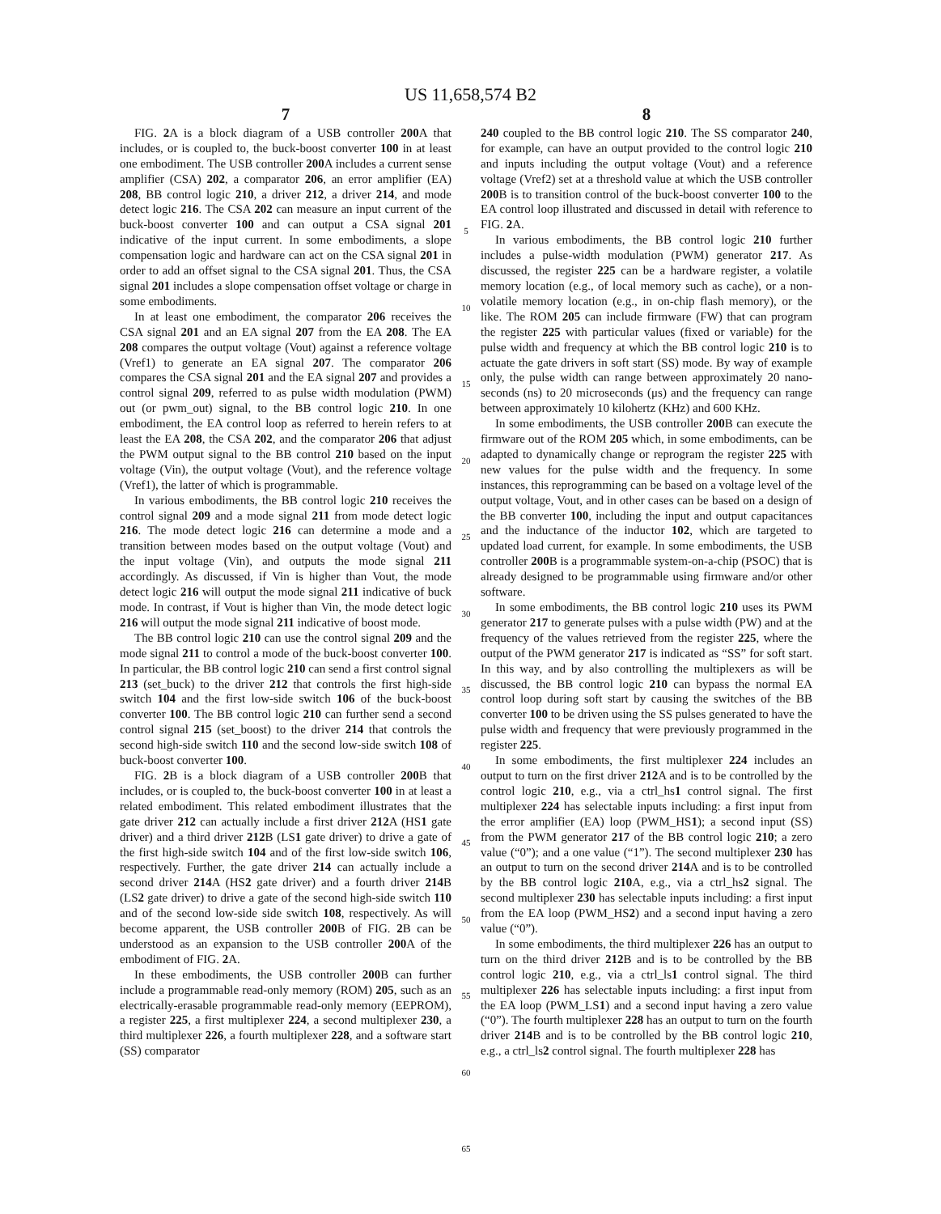US 11,658,574 B2
7
FIG. 2 A is a block diagram of a USB controller 200 A that includes, or is coupled to, the buck-boost converter 100 in at least one embodiment. The USB controller 200 A includes a current sense amplifier (CSA) 202, a comparator 206, an error amplifier (EA) 208, BB control logic 210, a driver 212, a driver 214, and mode detect logic 216. The CSA 202 can measure an input current of the buck-boost converter 100 and can output a CSA signal 201 indicative of the input current. In some embodiments, a slope compensation logic and hardware can act on the CSA signal 201 in order to add an offset signal to the CSA signal 201. Thus, the CSA signal 201 includes a slope compensation offset voltage or charge in some embodiments.
In at least one embodiment, the comparator 206 receives the CSA signal 201 and an EA signal 207 from the EA 208. The EA 208 compares the output voltage (Vout) against a reference voltage (Vref1) to generate an EA signal 207. The comparator 206 compares the CSA signal 201 and the EA signal 207 and provides a control signal 209, referred to as pulse width modulation (PWM) out (or pwm_out) signal, to the BB control logic 210. In one embodiment, the EA control loop as referred to herein refers to at least the EA 208, the CSA 202, and the comparator 206 that adjust the PWM output signal to the BB control 210 based on the input voltage (Vin), the output voltage (Vout), and the reference voltage (Vref1), the latter of which is programmable.
In various embodiments, the BB control logic 210 receives the control signal 209 and a mode signal 211 from mode detect logic 216. The mode detect logic 216 can determine a mode and a transition between modes based on the output voltage (Vout) and the input voltage (Vin), and outputs the mode signal 211 accordingly. As discussed, if Vin is higher than Vout, the mode detect logic 216 will output the mode signal 211 indicative of buck mode. In contrast, if Vout is higher than Vin, the mode detect logic 216 will output the mode signal 211 indicative of boost mode.
The BB control logic 210 can use the control signal 209 and the mode signal 211 to control a mode of the buck-boost converter 100. In particular, the BB control logic 210 can send a first control signal 213 (set_buck) to the driver 212 that controls the first high-side switch 104 and the first low-side switch 106 of the buck-boost converter 100. The BB control logic 210 can further send a second control signal 215 (set_boost) to the driver 214 that controls the second high-side switch 110 and the second low-side switch 108 of buck-boost converter 100.
FIG. 2 B is a block diagram of a USB controller 200 B that includes, or is coupled to, the buck-boost converter 100 in at least a related embodiment. This related embodiment illustrates that the gate driver 212 can actually include a first driver 212 A (HS1 gate driver) and a third driver 212 B (LS1 gate driver) to drive a gate of the first high-side switch 104 and of the first low-side switch 106, respectively. Further, the gate driver 214 can actually include a second driver 214 A (HS2 gate driver) and a fourth driver 214 B (LS2 gate driver) to drive a gate of the second high-side switch 110 and of the second low-side side switch 108, respectively. As will become apparent, the USB controller 200 B of FIG. 2 B can be understood as an expansion to the USB controller 200 A of the embodiment of FIG. 2 A.
In these embodiments, the USB controller 200 B can further include a programmable read-only memory (ROM) 205, such as an electrically-erasable programmable read-only memory (EEPROM), a register 225, a first multiplexer 224, a second multiplexer 230, a third multiplexer 226, a fourth multiplexer 228, and a software start (SS) comparator
5
10
15
20
25
30
35
40
45
50
55
60
65
8
240 coupled to the BB control logic 210. The SS comparator 240, for example, can have an output provided to the control logic 210 and inputs including the output voltage (Vout) and a reference voltage (Vref2) set at a threshold value at which the USB controller 200 B is to transition control of the buck-boost converter 100 to the EA control loop illustrated and discussed in detail with reference to FIG. 2 A.
In various embodiments, the BB control logic 210 further includes a pulse-width modulation (PWM) generator 217. As discussed, the register 225 can be a hardware register, a volatile memory location (e.g., of local memory such as cache), or a non-volatile memory location (e.g., in on-chip flash memory), or the like. The ROM 205 can include firmware (FW) that can program the register 225 with particular values (fixed or variable) for the pulse width and frequency at which the BB control logic 210 is to actuate the gate drivers in soft start (SS) mode. By way of example only, the pulse width can range between approximately 20 nano-seconds (ns) to 20 microseconds (μs) and the frequency can range between approximately 10 kilohertz (KHz) and 600 KHz.
In some embodiments, the USB controller 200 B can execute the firmware out of the ROM 205 which, in some embodiments, can be adapted to dynamically change or reprogram the register 225 with new values for the pulse width and the frequency. In some instances, this reprogramming can be based on a voltage level of the output voltage, Vout, and in other cases can be based on a design of the BB converter 100, including the input and output capacitances and the inductance of the inductor 102, which are targeted to updated load current, for example. In some embodiments, the USB controller 200 B is a programmable system-on-a-chip (PSOC) that is already designed to be programmable using firmware and/or other software.
In some embodiments, the BB control logic 210 uses its PWM generator 217 to generate pulses with a pulse width (PW) and at the frequency of the values retrieved from the register 225, where the output of the PWM generator 217 is indicated as “SS” for soft start. In this way, and by also controlling the multiplexers as will be discussed, the BB control logic 210 can bypass the normal EA control loop during soft start by causing the switches of the BB converter 100 to be driven using the SS pulses generated to have the pulse width and frequency that were previously programmed in the register 225.
In some embodiments, the first multiplexer 224 includes an output to turn on the first driver 212 A and is to be controlled by the control logic 210, e.g., via a ctrl_hs1 control signal. The first multiplexer 224 has selectable inputs including: a first input from the error amplifier (EA) loop (PWM_HS1); a second input (SS) from the PWM generator 217 of the BB control logic 210; a zero value (“0”); and a one value (“1”). The second multiplexer 230 has an output to turn on the second driver 214 A and is to be controlled by the BB control logic 210 A, e.g., via a ctrl_hs2 signal. The second multiplexer 230 has selectable inputs including: a first input from the EA loop (PWM_HS2) and a second input having a zero value (“0”).
In some embodiments, the third multiplexer 226 has an output to turn on the third driver 212 B and is to be controlled by the BB control logic 210, e.g., via a ctrl_ls1 control signal. The third multiplexer 226 has selectable inputs including: a first input from the EA loop (PWM_LS1) and a second input having a zero value (“0”). The fourth multiplexer 228 has an output to turn on the fourth driver 214 B and is to be controlled by the BB control logic 210, e.g., a ctrl_ls2 control signal. The fourth multiplexer 228 has